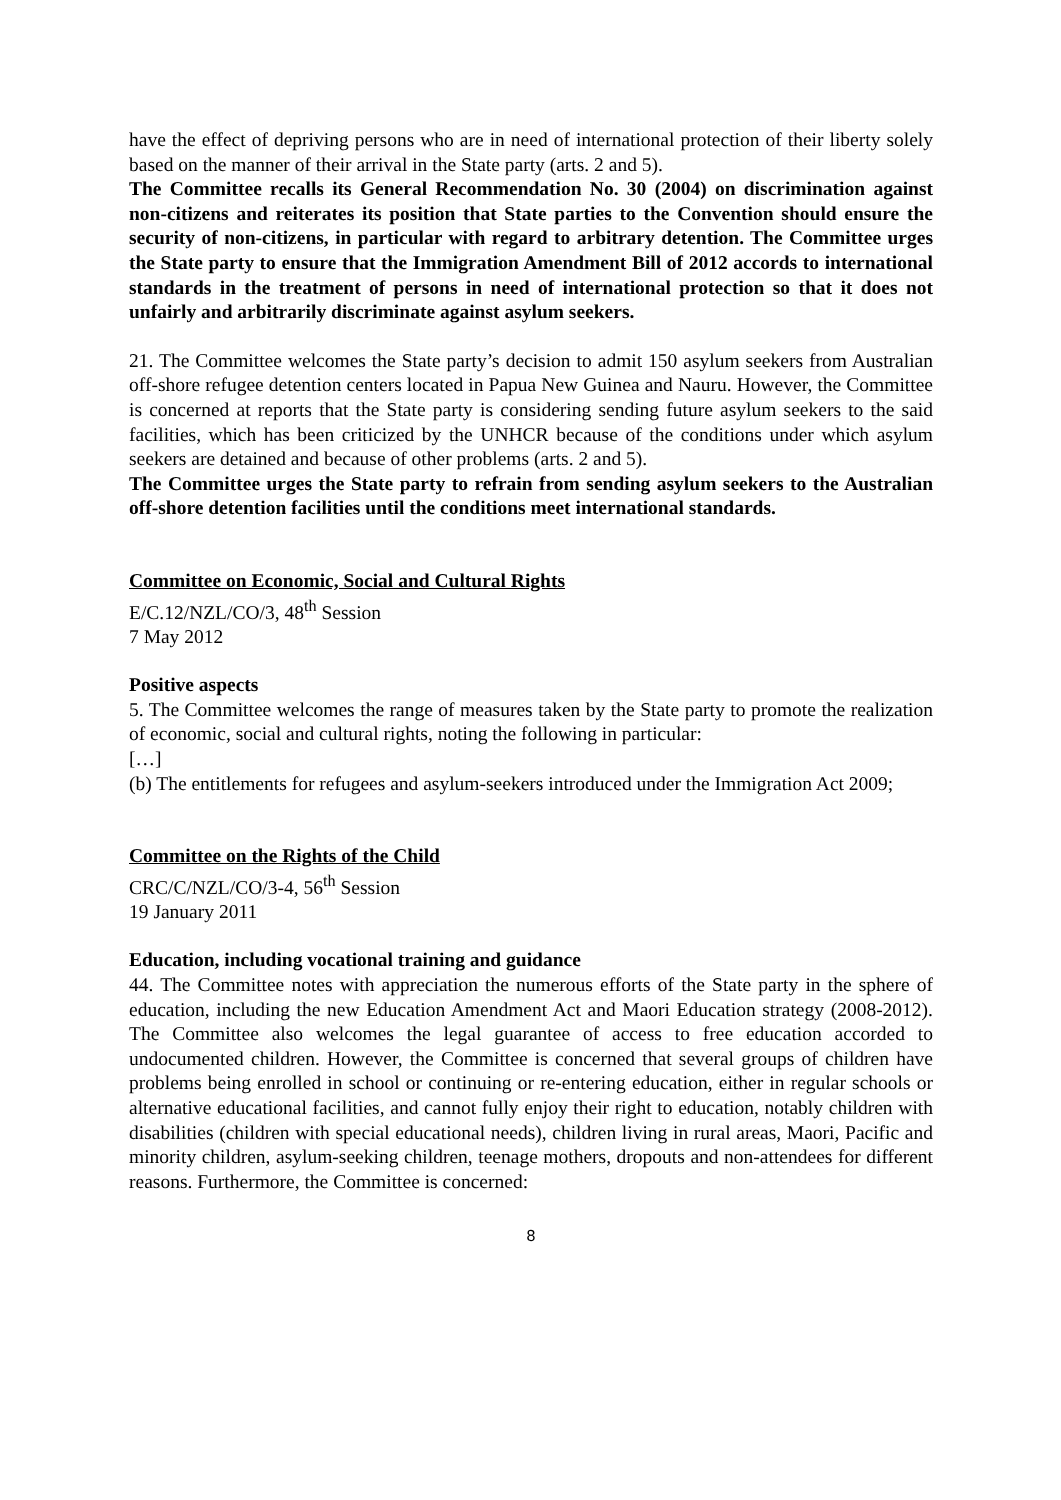have the effect of depriving persons who are in need of international protection of their liberty solely based on the manner of their arrival in the State party (arts. 2 and 5).
The Committee recalls its General Recommendation No. 30 (2004) on discrimination against non-citizens and reiterates its position that State parties to the Convention should ensure the security of non-citizens, in particular with regard to arbitrary detention. The Committee urges the State party to ensure that the Immigration Amendment Bill of 2012 accords to international standards in the treatment of persons in need of international protection so that it does not unfairly and arbitrarily discriminate against asylum seekers.
21. The Committee welcomes the State party’s decision to admit 150 asylum seekers from Australian off-shore refugee detention centers located in Papua New Guinea and Nauru. However, the Committee is concerned at reports that the State party is considering sending future asylum seekers to the said facilities, which has been criticized by the UNHCR because of the conditions under which asylum seekers are detained and because of other problems (arts. 2 and 5).
The Committee urges the State party to refrain from sending asylum seekers to the Australian off-shore detention facilities until the conditions meet international standards.
Committee on Economic, Social and Cultural Rights
E/C.12/NZL/CO/3, 48<sup>th</sup> Session
7 May 2012
Positive aspects
5. The Committee welcomes the range of measures taken by the State party to promote the realization of economic, social and cultural rights, noting the following in particular:
[…]
(b) The entitlements for refugees and asylum-seekers introduced under the Immigration Act 2009;
Committee on the Rights of the Child
CRC/C/NZL/CO/3-4, 56<sup>th</sup> Session
19 January 2011
Education, including vocational training and guidance
44. The Committee notes with appreciation the numerous efforts of the State party in the sphere of education, including the new Education Amendment Act and Maori Education strategy (2008-2012). The Committee also welcomes the legal guarantee of access to free education accorded to undocumented children. However, the Committee is concerned that several groups of children have problems being enrolled in school or continuing or re-entering education, either in regular schools or alternative educational facilities, and cannot fully enjoy their right to education, notably children with disabilities (children with special educational needs), children living in rural areas, Maori, Pacific and minority children, asylum-seeking children, teenage mothers, dropouts and non-attendees for different reasons. Furthermore, the Committee is concerned:
8